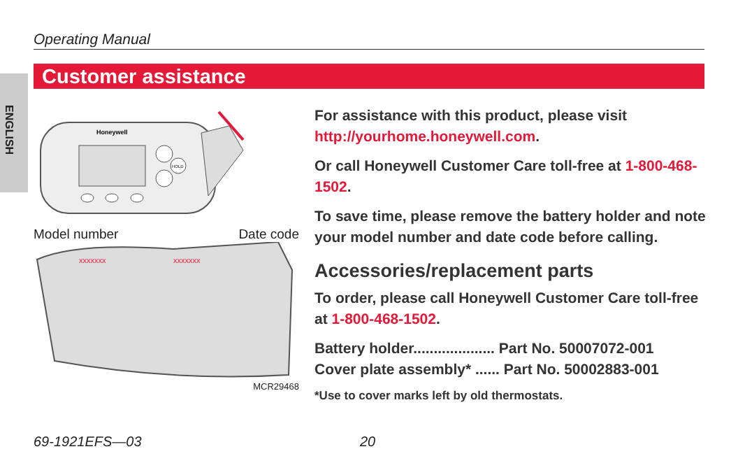Operating Manual
ENGLISH
Customer assistance
Honeywell
HOLD
Model number Date code
xxxxxxx
xxxxxxx
MCR29468
For assistance with this product, please visit http://yourhome.honeywell.com.
Or call Honeywell Customer Care toll-free at 1-800-468-1502.
To save time, please remove the battery holder and note your model number and date code before calling.
Accessories/replacement parts
To order, please call Honeywell Customer Care toll-free at 1-800-468-1502.
Battery holder.................... Part No. 50007072-001
Cover plate assembly* ...... Part No. 50002883-001
*Use to cover marks left by old thermostats.
69-1921EFS—03 20